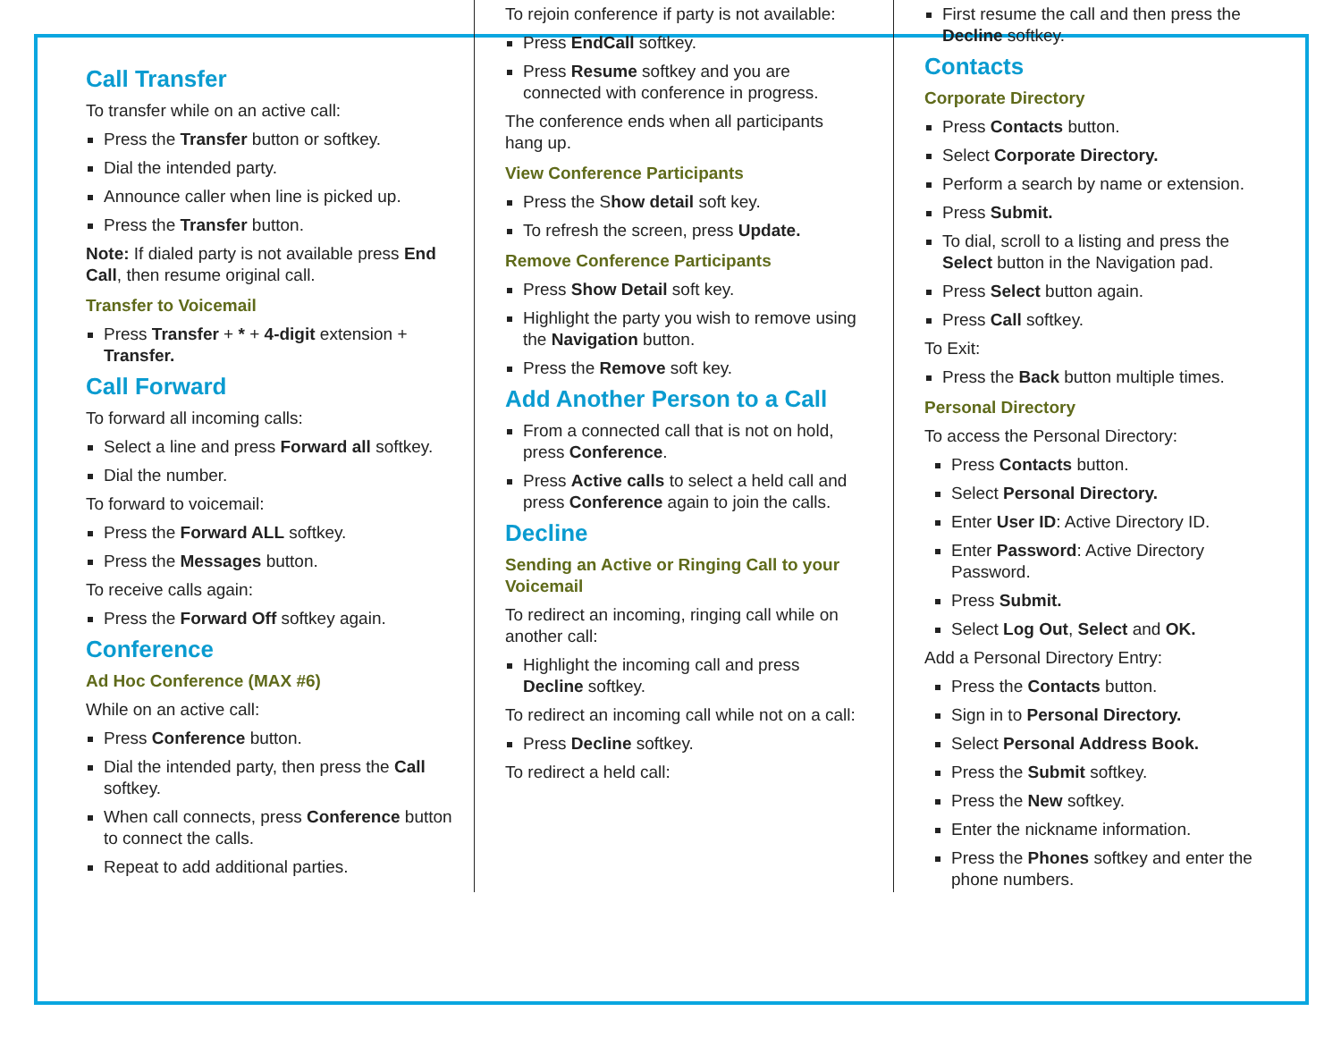Call Transfer
To transfer while on an active call:
Press the Transfer button or softkey.
Dial the intended party.
Announce caller when line is picked up.
Press the Transfer button.
Note: If dialed party is not available press End Call, then resume original call.
Transfer to Voicemail
Press Transfer + * + 4-digit extension + Transfer.
Call Forward
To forward all incoming calls:
Select a line and press Forward all softkey.
Dial the number.
To forward to voicemail:
Press the Forward ALL softkey.
Press the Messages button.
To receive calls again:
Press the Forward Off softkey again.
Conference
Ad Hoc Conference (MAX #6)
While on an active call:
Press Conference button.
Dial the intended party, then press the Call softkey.
When call connects, press Conference button to connect the calls.
Repeat to add additional parties.
To rejoin conference if party is not available:
Press EndCall softkey.
Press Resume softkey and you are connected with conference in progress.
The conference ends when all participants hang up.
View Conference Participants
Press the Show detail soft key.
To refresh the screen, press Update.
Remove Conference Participants
Press Show Detail soft key.
Highlight the party you wish to remove using the Navigation button.
Press the Remove soft key.
Add Another Person to a Call
From a connected call that is not on hold, press Conference.
Press Active calls to select a held call and press Conference again to join the calls.
Decline
Sending an Active or Ringing Call to your Voicemail
To redirect an incoming, ringing call while on another call:
Highlight the incoming call and press Decline softkey.
To redirect an incoming call while not on a call:
Press Decline softkey.
To redirect a held call:
First resume the call and then press the Decline softkey.
Contacts
Corporate Directory
Press Contacts button.
Select Corporate Directory.
Perform a search by name or extension.
Press Submit.
To dial, scroll to a listing and press the Select button in the Navigation pad.
Press Select button again.
Press Call softkey.
To Exit:
Press the Back button multiple times.
Personal Directory
To access the Personal Directory:
Press Contacts button.
Select Personal Directory.
Enter User ID: Active Directory ID.
Enter Password: Active Directory Password.
Press Submit.
Select Log Out, Select and OK.
Add a Personal Directory Entry:
Press the Contacts button.
Sign in to Personal Directory.
Select Personal Address Book.
Press the Submit softkey.
Press the New softkey.
Enter the nickname information.
Press the Phones softkey and enter the phone numbers.